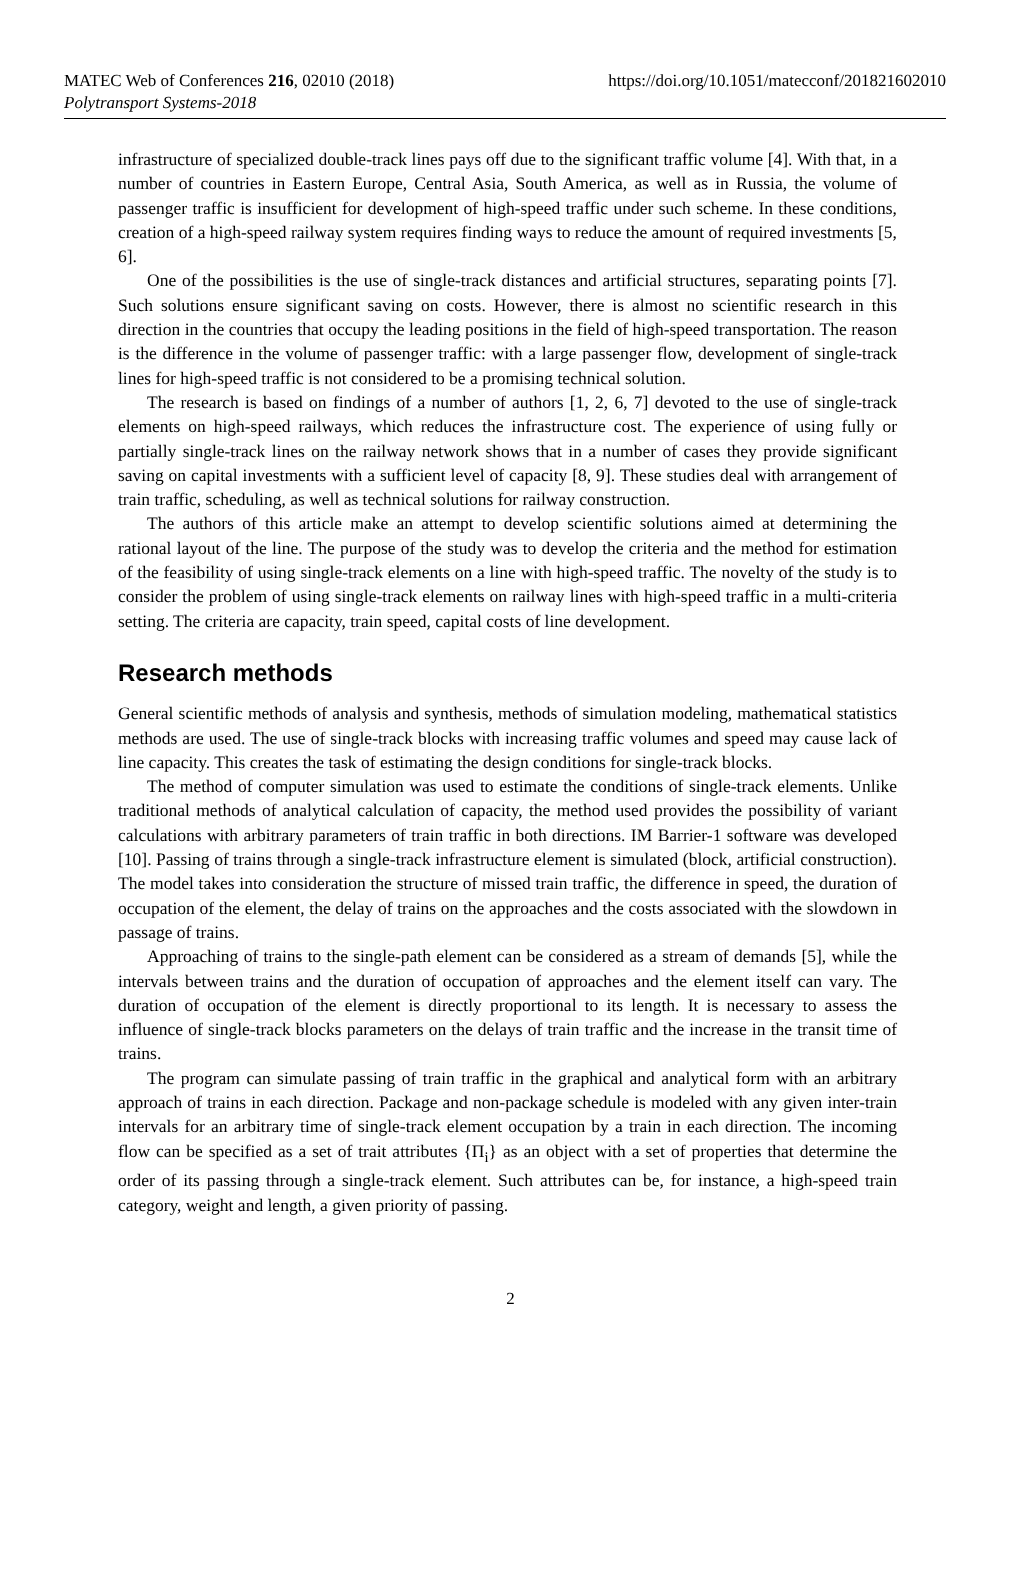MATEC Web of Conferences 216, 02010 (2018)
Polytransport Systems-2018
https://doi.org/10.1051/matecconf/201821602010
infrastructure of specialized double-track lines pays off due to the significant traffic volume [4]. With that, in a number of countries in Eastern Europe, Central Asia, South America, as well as in Russia, the volume of passenger traffic is insufficient for development of high-speed traffic under such scheme. In these conditions, creation of a high-speed railway system requires finding ways to reduce the amount of required investments [5, 6].
One of the possibilities is the use of single-track distances and artificial structures, separating points [7]. Such solutions ensure significant saving on costs. However, there is almost no scientific research in this direction in the countries that occupy the leading positions in the field of high-speed transportation. The reason is the difference in the volume of passenger traffic: with a large passenger flow, development of single-track lines for high-speed traffic is not considered to be a promising technical solution.
The research is based on findings of a number of authors [1, 2, 6, 7] devoted to the use of single-track elements on high-speed railways, which reduces the infrastructure cost. The experience of using fully or partially single-track lines on the railway network shows that in a number of cases they provide significant saving on capital investments with a sufficient level of capacity [8, 9]. These studies deal with arrangement of train traffic, scheduling, as well as technical solutions for railway construction.
The authors of this article make an attempt to develop scientific solutions aimed at determining the rational layout of the line. The purpose of the study was to develop the criteria and the method for estimation of the feasibility of using single-track elements on a line with high-speed traffic. The novelty of the study is to consider the problem of using single-track elements on railway lines with high-speed traffic in a multi-criteria setting. The criteria are capacity, train speed, capital costs of line development.
Research methods
General scientific methods of analysis and synthesis, methods of simulation modeling, mathematical statistics methods are used. The use of single-track blocks with increasing traffic volumes and speed may cause lack of line capacity. This creates the task of estimating the design conditions for single-track blocks.
The method of computer simulation was used to estimate the conditions of single-track elements. Unlike traditional methods of analytical calculation of capacity, the method used provides the possibility of variant calculations with arbitrary parameters of train traffic in both directions. IM Barrier-1 software was developed [10]. Passing of trains through a single-track infrastructure element is simulated (block, artificial construction). The model takes into consideration the structure of missed train traffic, the difference in speed, the duration of occupation of the element, the delay of trains on the approaches and the costs associated with the slowdown in passage of trains.
Approaching of trains to the single-path element can be considered as a stream of demands [5], while the intervals between trains and the duration of occupation of approaches and the element itself can vary. The duration of occupation of the element is directly proportional to its length. It is necessary to assess the influence of single-track blocks parameters on the delays of train traffic and the increase in the transit time of trains.
The program can simulate passing of train traffic in the graphical and analytical form with an arbitrary approach of trains in each direction. Package and non-package schedule is modeled with any given inter-train intervals for an arbitrary time of single-track element occupation by a train in each direction. The incoming flow can be specified as a set of trait attributes {Π<sub>i</sub>} as an object with a set of properties that determine the order of its passing through a single-track element. Such attributes can be, for instance, a high-speed train category, weight and length, a given priority of passing.
2